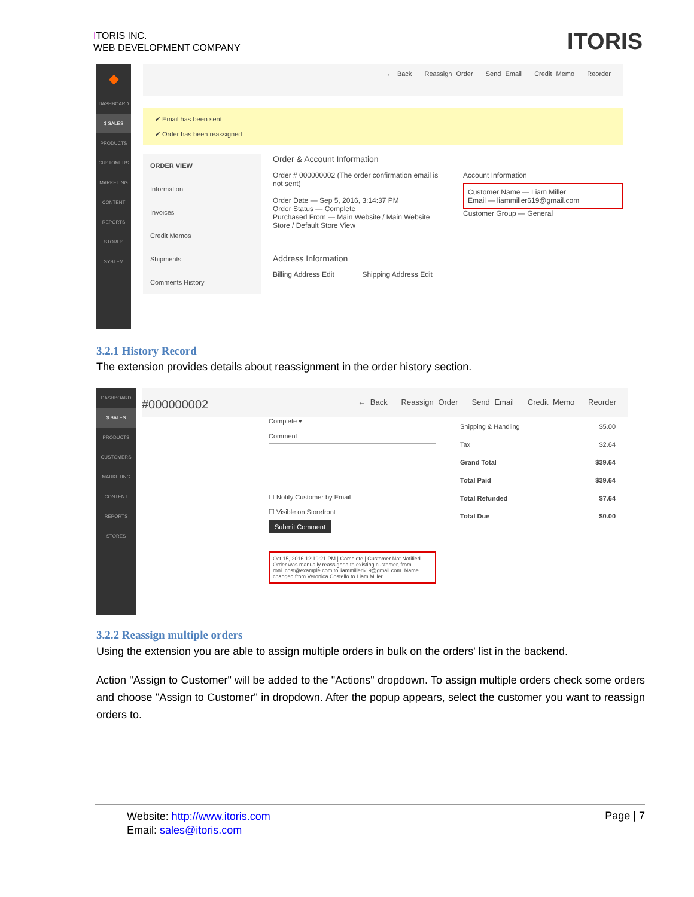ITORIS INC.
WEB DEVELOPMENT COMPANY
ITORIS
◆
DASHBOARD
$ SALES
PRODUCTS
CUSTOMERS
MARKETING
CONTENT
REPORTS
STORES
SYSTEM
← Back Reassign Order Send Email Credit Memo Reorder
✔ Email has been sent
✔ Order has been reassigned
ORDER VIEW
Information
Invoices
Credit Memos
Shipments
Comments History
Order & Account Information
Order # 000000002 (The order confirmation email is not sent)
Order Date — Sep 5, 2016, 3:14:37 PM
Order Status — Complete
Purchased From — Main Website / Main Website Store / Default Store View
Account Information
Customer Name — Liam Miller
Email — liammiller619@gmail.com
Customer Group — General
Address Information
Billing Address Edit Shipping Address Edit
3.2.1 History Record
The extension provides details about reassignment in the order history section.
DASHBOARD
$ SALES
PRODUCTS
CUSTOMERS
MARKETING
CONTENT
REPORTS
STORES
#000000002 ← Back Reassign Order Send Email Credit Memo Reorder
Complete ▾
Comment
☐ Notify Customer by Email
☐ Visible on Storefront
Submit Comment
Oct 15, 2016 12:19:21 PM | Complete | Customer Not Notified
Order was manually reassigned to existing customer, from roni_cost@example.com to liammiller619@gmail.com. Name changed from Veronica Costello to Liam Miller
Shipping & Handling $5.00
Tax $2.64
Grand Total $39.64
Total Paid $39.64
Total Refunded $7.64
Total Due $0.00
3.2.2 Reassign multiple orders
Using the extension you are able to assign multiple orders in bulk on the orders' list in the backend.
Action "Assign to Customer" will be added to the "Actions" dropdown. To assign multiple orders check some orders and choose "Assign to Customer" in dropdown. After the popup appears, select the customer you want to reassign orders to.
Website: http://www.itoris.com
Email: sales@itoris.com
Page | 7